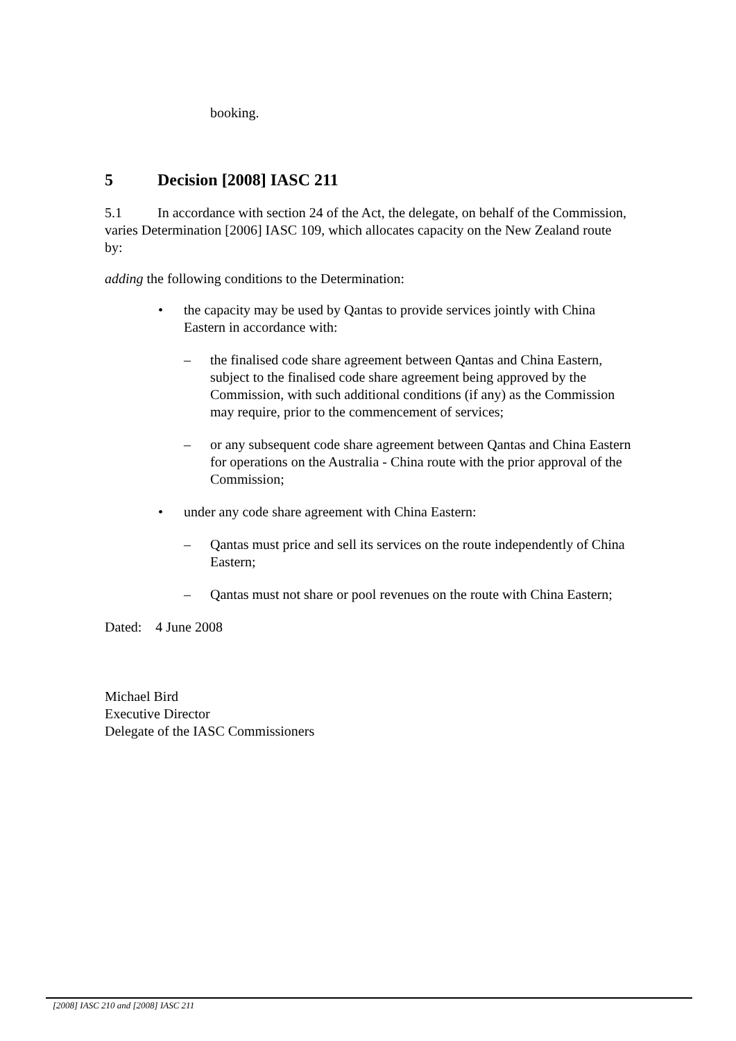booking.
5 Decision [2008] IASC 211
5.1 In accordance with section 24 of the Act, the delegate, on behalf of the Commission, varies Determination [2006] IASC 109, which allocates capacity on the New Zealand route by:
adding the following conditions to the Determination:
• the capacity may be used by Qantas to provide services jointly with China Eastern in accordance with:
– the finalised code share agreement between Qantas and China Eastern, subject to the finalised code share agreement being approved by the Commission, with such additional conditions (if any) as the Commission may require, prior to the commencement of services;
– or any subsequent code share agreement between Qantas and China Eastern for operations on the Australia - China route with the prior approval of the Commission;
• under any code share agreement with China Eastern:
– Qantas must price and sell its services on the route independently of China Eastern;
– Qantas must not share or pool revenues on the route with China Eastern;
Dated: 4 June 2008
Michael Bird
Executive Director
Delegate of the IASC Commissioners
[2008] IASC 210 and [2008] IASC 211